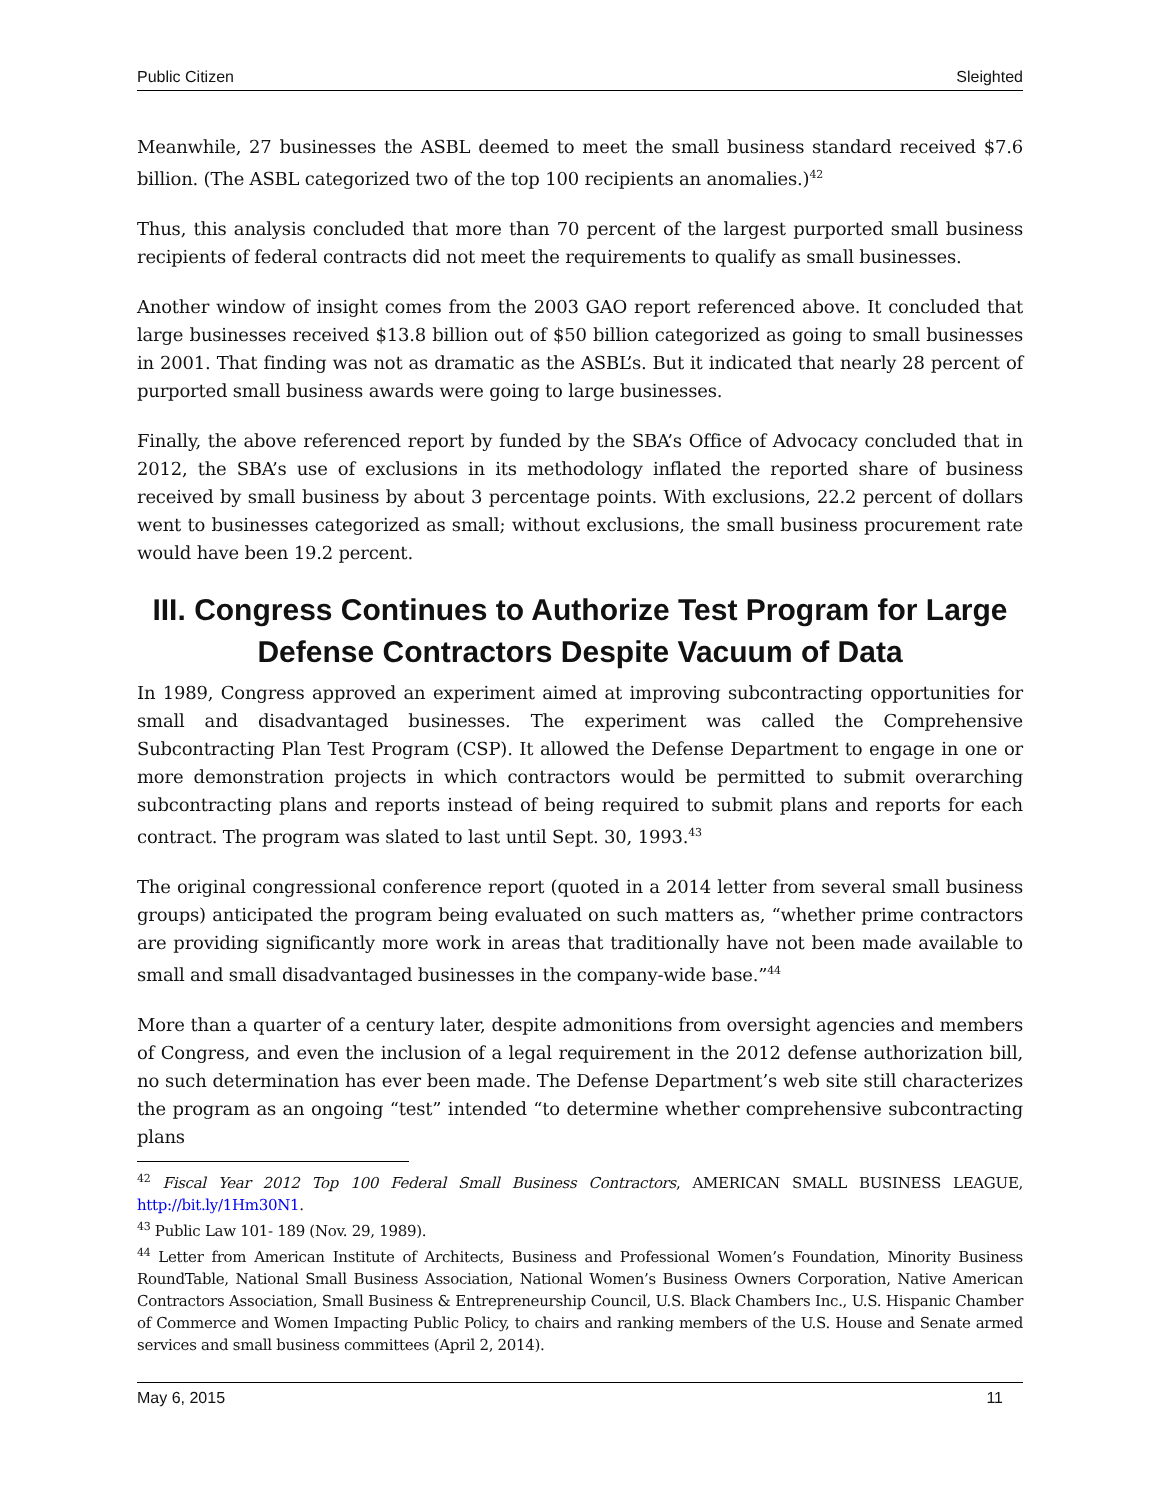Public Citizen Sleighted
Meanwhile, 27 businesses the ASBL deemed to meet the small business standard received $7.6 billion. (The ASBL categorized two of the top 100 recipients an anomalies.)<sup>42</sup>
Thus, this analysis concluded that more than 70 percent of the largest purported small business recipients of federal contracts did not meet the requirements to qualify as small businesses.
Another window of insight comes from the 2003 GAO report referenced above. It concluded that large businesses received $13.8 billion out of $50 billion categorized as going to small businesses in 2001. That finding was not as dramatic as the ASBL’s. But it indicated that nearly 28 percent of purported small business awards were going to large businesses.
Finally, the above referenced report by funded by the SBA’s Office of Advocacy concluded that in 2012, the SBA’s use of exclusions in its methodology inflated the reported share of business received by small business by about 3 percentage points. With exclusions, 22.2 percent of dollars went to businesses categorized as small; without exclusions, the small business procurement rate would have been 19.2 percent.
III. Congress Continues to Authorize Test Program for Large Defense Contractors Despite Vacuum of Data
In 1989, Congress approved an experiment aimed at improving subcontracting opportunities for small and disadvantaged businesses. The experiment was called the Comprehensive Subcontracting Plan Test Program (CSP). It allowed the Defense Department to engage in one or more demonstration projects in which contractors would be permitted to submit overarching subcontracting plans and reports instead of being required to submit plans and reports for each contract. The program was slated to last until Sept. 30, 1993.<sup>43</sup>
The original congressional conference report (quoted in a 2014 letter from several small business groups) anticipated the program being evaluated on such matters as, “whether prime contractors are providing significantly more work in areas that traditionally have not been made available to small and small disadvantaged businesses in the company-wide base.”<sup>44</sup>
More than a quarter of a century later, despite admonitions from oversight agencies and members of Congress, and even the inclusion of a legal requirement in the 2012 defense authorization bill, no such determination has ever been made. The Defense Department’s web site still characterizes the program as an ongoing “test” intended “to determine whether comprehensive subcontracting plans
<sup>42</sup> Fiscal Year 2012 Top 100 Federal Small Business Contractors, AMERICAN SMALL BUSINESS LEAGUE, http://bit.ly/1Hm30N1.
<sup>43</sup> Public Law 101- 189 (Nov. 29, 1989).
<sup>44</sup> Letter from American Institute of Architects, Business and Professional Women’s Foundation, Minority Business RoundTable, National Small Business Association, National Women’s Business Owners Corporation, Native American Contractors Association, Small Business & Entrepreneurship Council, U.S. Black Chambers Inc., U.S. Hispanic Chamber of Commerce and Women Impacting Public Policy, to chairs and ranking members of the U.S. House and Senate armed services and small business committees (April 2, 2014).
May 6, 2015 11